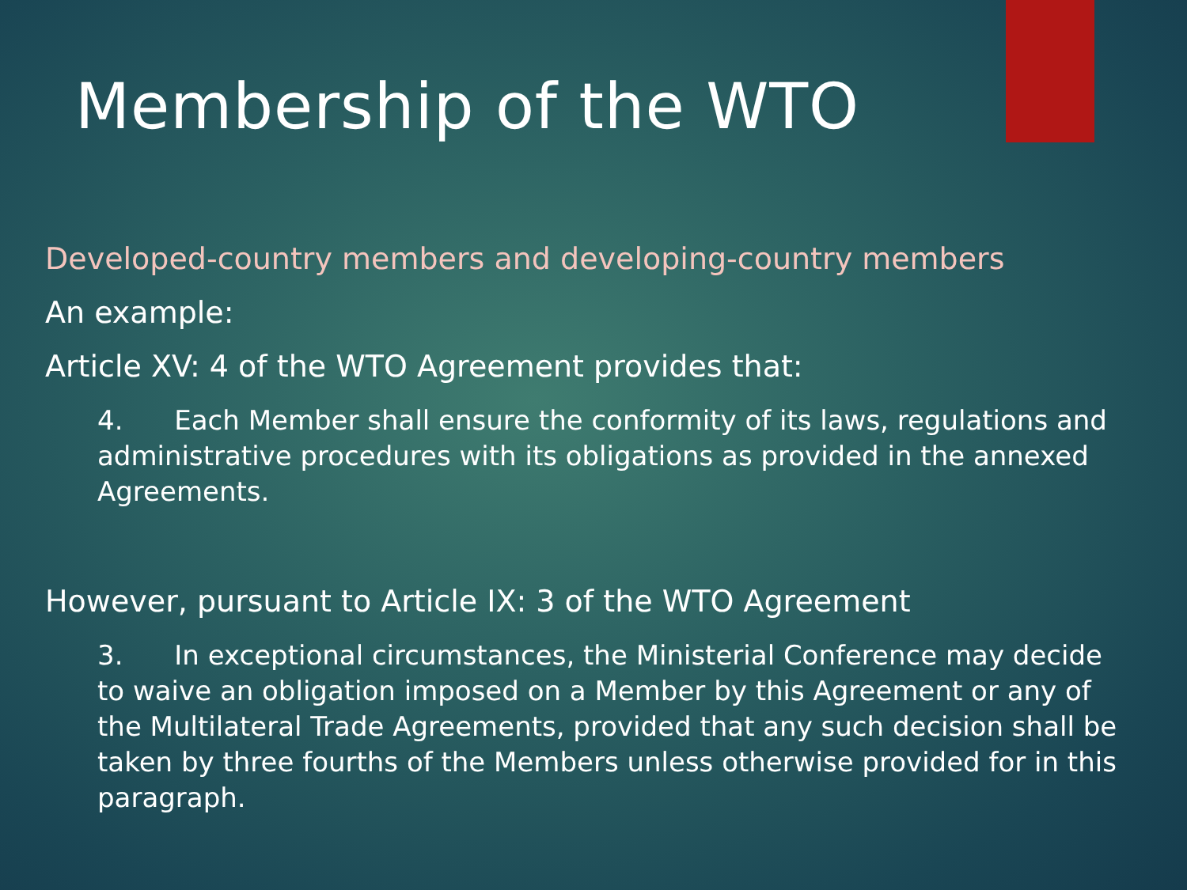Membership of the WTO
Developed-country members and developing-country members
An example:
Article XV: 4 of the WTO Agreement provides that:
4. Each Member shall ensure the conformity of its laws, regulations and administrative procedures with its obligations as provided in the annexed Agreements.
However, pursuant to Article IX: 3 of the WTO Agreement
3. In exceptional circumstances, the Ministerial Conference may decide to waive an obligation imposed on a Member by this Agreement or any of the Multilateral Trade Agreements, provided that any such decision shall be taken by three fourths of the Members unless otherwise provided for in this paragraph.